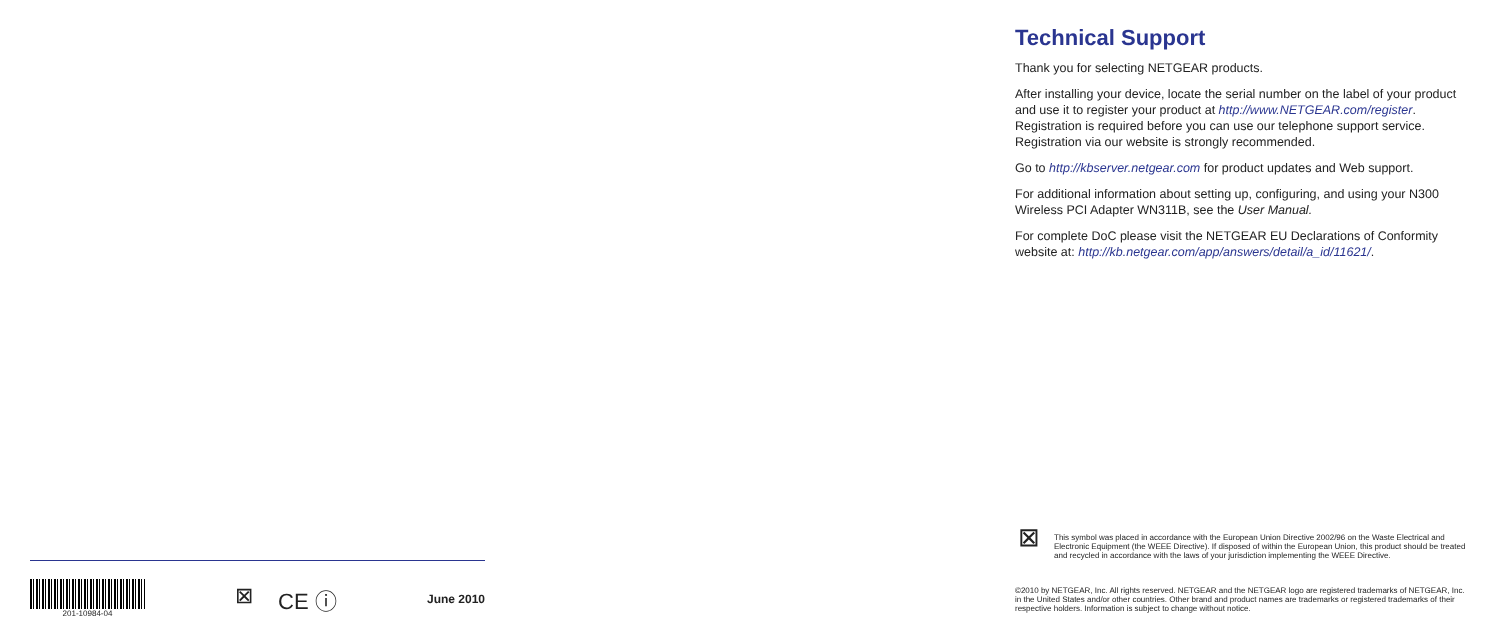201-10984-04
⊠ CE ⓘ
June 2010
Technical Support
Thank you for selecting NETGEAR products.
After installing your device, locate the serial number on the label of your product and use it to register your product at http://www.NETGEAR.com/register. Registration is required before you can use our telephone support service. Registration via our website is strongly recommended.
Go to http://kbserver.netgear.com for product updates and Web support.
For additional information about setting up, configuring, and using your N300 Wireless PCI Adapter WN311B, see the User Manual.
For complete DoC please visit the NETGEAR EU Declarations of Conformity website at: http://kb.netgear.com/app/answers/detail/a_id/11621/.
⊠
This symbol was placed in accordance with the European Union Directive 2002/96 on the Waste Electrical and Electronic Equipment (the WEEE Directive). If disposed of within the European Union, this product should be treated and recycled in accordance with the laws of your jurisdiction implementing the WEEE Directive.
©2010 by NETGEAR, Inc. All rights reserved. NETGEAR and the NETGEAR logo are registered trademarks of NETGEAR, Inc. in the United States and/or other countries. Other brand and product names are trademarks or registered trademarks of their respective holders. Information is subject to change without notice.